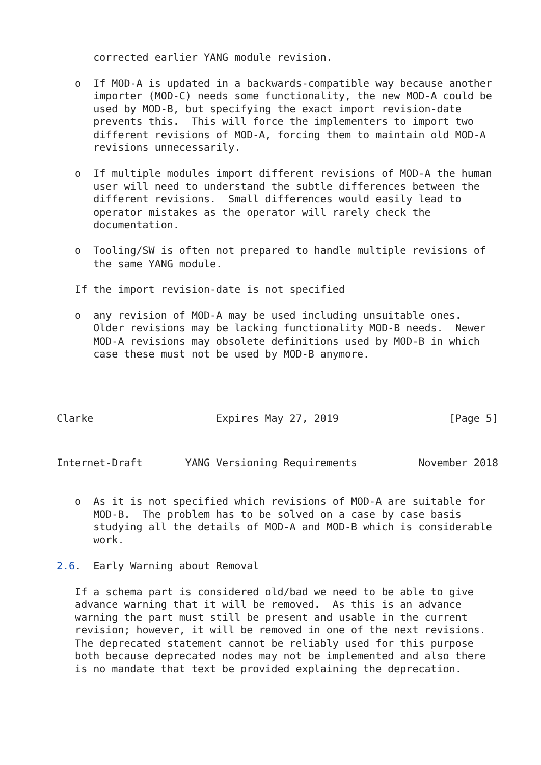corrected earlier YANG module revision.

   o  If MOD-A is updated in a backwards-compatible way because another
      importer (MOD-C) needs some functionality, the new MOD-A could be
      used by MOD-B, but specifying the exact import revision-date
      prevents this.  This will force the implementers to import two
      different revisions of MOD-A, forcing them to maintain old MOD-A
      revisions unnecessarily.

   o  If multiple modules import different revisions of MOD-A the human
      user will need to understand the subtle differences between the
      different revisions.  Small differences would easily lead to
      operator mistakes as the operator will rarely check the
      documentation.

   o  Tooling/SW is often not prepared to handle multiple revisions of
      the same YANG module.

   If the import revision-date is not specified

   o  any revision of MOD-A may be used including unsuitable ones.
      Older revisions may be lacking functionality MOD-B needs.  Newer
      MOD-A revisions may obsolete definitions used by MOD-B in which
      case these must not be used by MOD-B anymore.




Clarke                    Expires May 27, 2019                  [Page 5]
Internet-Draft       YANG Versioning Requirements          November 2018


   o  As it is not specified which revisions of MOD-A are suitable for
      MOD-B.  The problem has to be solved on a case by case basis
      studying all the details of MOD-A and MOD-B which is considerable
      work.

2.6.  Early Warning about Removal

   If a schema part is considered old/bad we need to be able to give
   advance warning that it will be removed.  As this is an advance
   warning the part must still be present and usable in the current
   revision; however, it will be removed in one of the next revisions.
   The deprecated statement cannot be reliably used for this purpose
   both because deprecated nodes may not be implemented and also there
   is no mandate that text be provided explaining the deprecation.